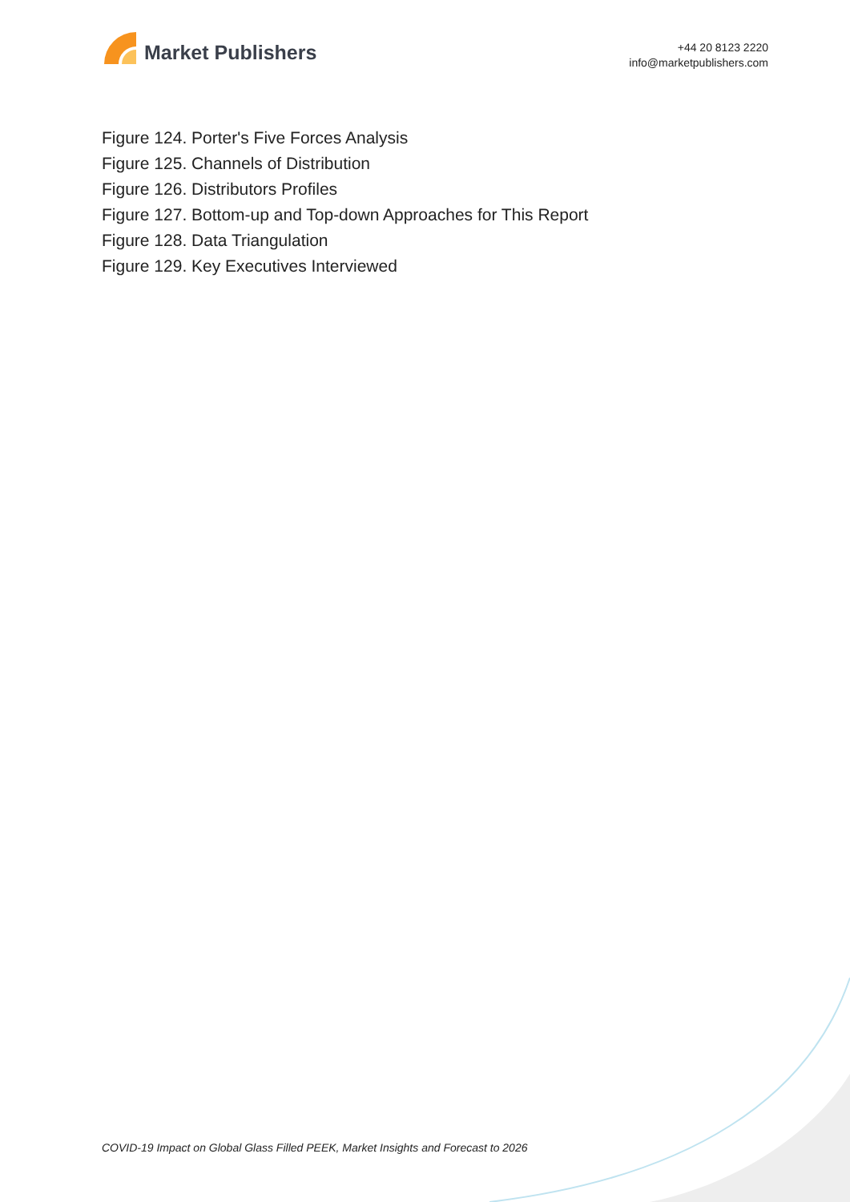Market Publishers
+44 20 8123 2220
info@marketpublishers.com
Figure 124. Porter's Five Forces Analysis
Figure 125. Channels of Distribution
Figure 126. Distributors Profiles
Figure 127. Bottom-up and Top-down Approaches for This Report
Figure 128. Data Triangulation
Figure 129. Key Executives Interviewed
COVID-19 Impact on Global Glass Filled PEEK, Market Insights and Forecast to 2026